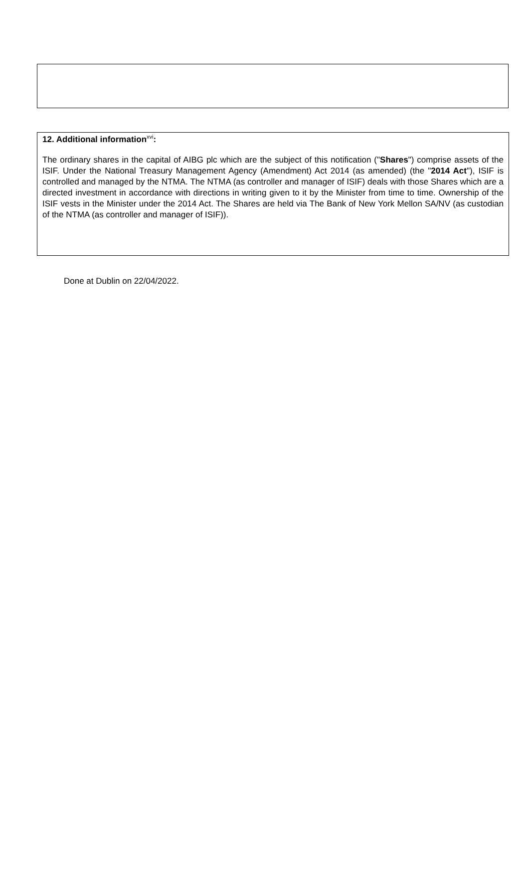12. Additional information<sup>xvi</sup>:
The ordinary shares in the capital of AIBG plc which are the subject of this notification ("Shares") comprise assets of the ISIF. Under the National Treasury Management Agency (Amendment) Act 2014 (as amended) (the "2014 Act"), ISIF is controlled and managed by the NTMA. The NTMA (as controller and manager of ISIF) deals with those Shares which are a directed investment in accordance with directions in writing given to it by the Minister from time to time. Ownership of the ISIF vests in the Minister under the 2014 Act. The Shares are held via The Bank of New York Mellon SA/NV (as custodian of the NTMA (as controller and manager of ISIF)).
Done at Dublin on 22/04/2022.